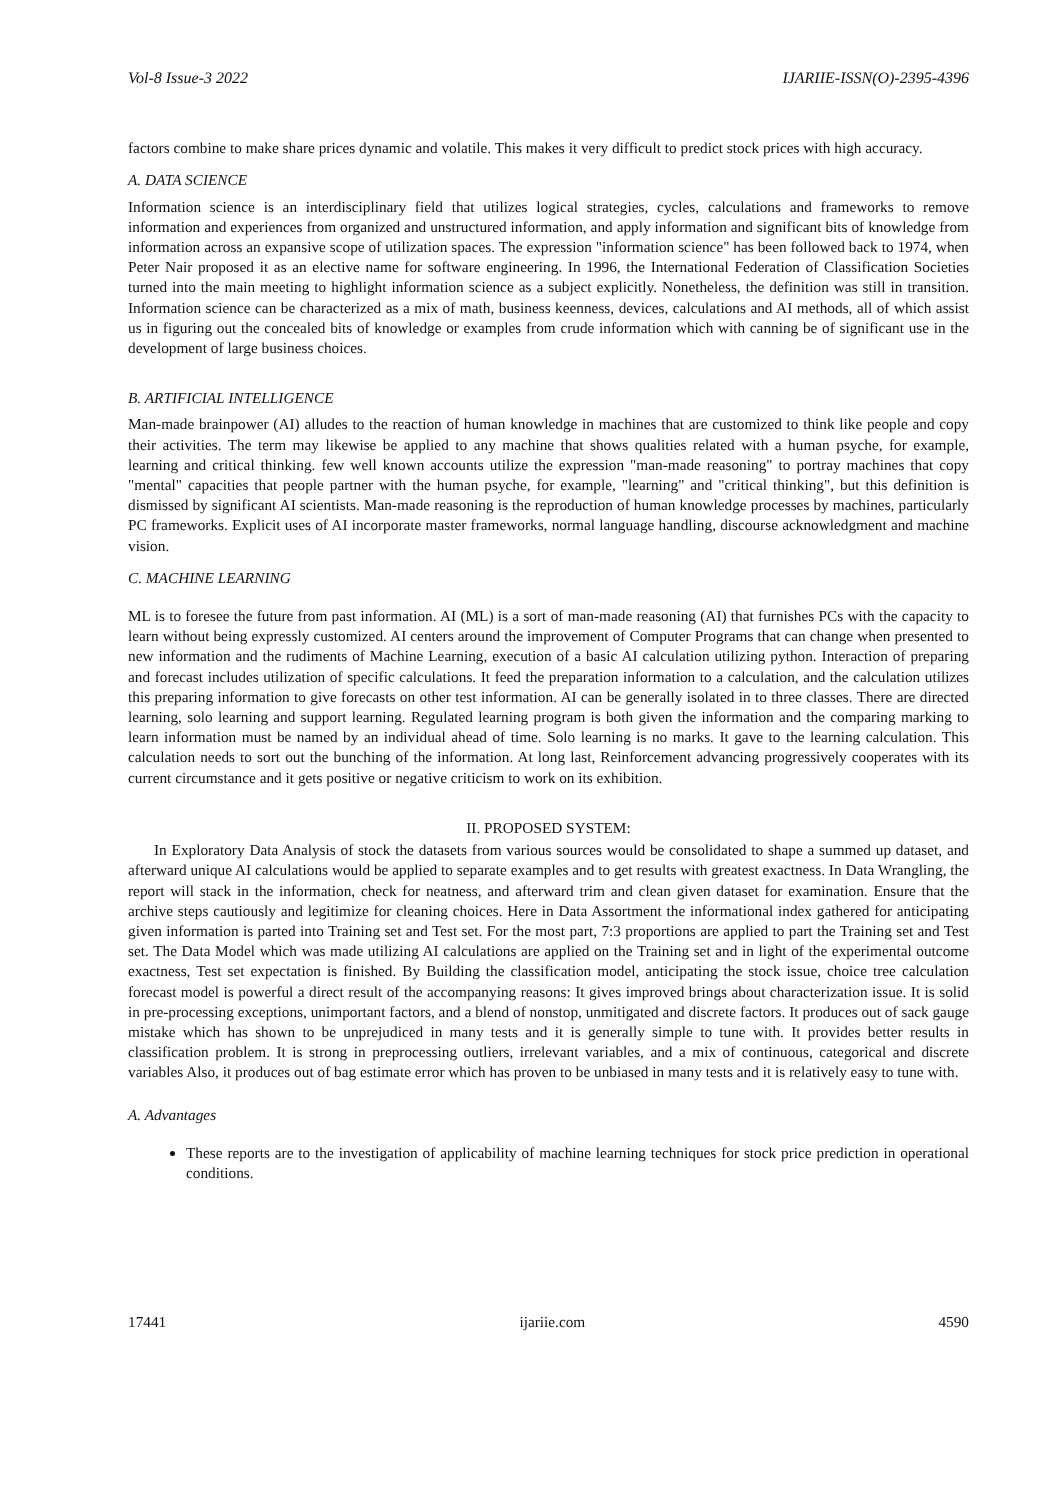Vol-8 Issue-3 2022 IJARIIE-ISSN(O)-2395-4396
factors combine to make share prices dynamic and volatile. This makes it very difficult to predict stock prices with high accuracy.
A. DATA SCIENCE
Information science is an interdisciplinary field that utilizes logical strategies, cycles, calculations and frameworks to remove information and experiences from organized and unstructured information, and apply information and significant bits of knowledge from information across an expansive scope of utilization spaces. The expression "information science" has been followed back to 1974, when Peter Nair proposed it as an elective name for software engineering. In 1996, the International Federation of Classification Societies turned into the main meeting to highlight information science as a subject explicitly. Nonetheless, the definition was still in transition. Information science can be characterized as a mix of math, business keenness, devices, calculations and AI methods, all of which assist us in figuring out the concealed bits of knowledge or examples from crude information which with canning be of significant use in the development of large business choices.
B. ARTIFICIAL INTELLIGENCE
Man-made brainpower (AI) alludes to the reaction of human knowledge in machines that are customized to think like people and copy their activities. The term may likewise be applied to any machine that shows qualities related with a human psyche, for example, learning and critical thinking. few well known accounts utilize the expression "man-made reasoning" to portray machines that copy "mental" capacities that people partner with the human psyche, for example, "learning" and "critical thinking", but this definition is dismissed by significant AI scientists. Man-made reasoning is the reproduction of human knowledge processes by machines, particularly PC frameworks. Explicit uses of AI incorporate master frameworks, normal language handling, discourse acknowledgment and machine vision.
C. MACHINE LEARNING
ML is to foresee the future from past information. AI (ML) is a sort of man-made reasoning (AI) that furnishes PCs with the capacity to learn without being expressly customized. AI centers around the improvement of Computer Programs that can change when presented to new information and the rudiments of Machine Learning, execution of a basic AI calculation utilizing python. Interaction of preparing and forecast includes utilization of specific calculations. It feed the preparation information to a calculation, and the calculation utilizes this preparing information to give forecasts on other test information. AI can be generally isolated in to three classes. There are directed learning, solo learning and support learning. Regulated learning program is both given the information and the comparing marking to learn information must be named by an individual ahead of time. Solo learning is no marks. It gave to the learning calculation. This calculation needs to sort out the bunching of the information. At long last, Reinforcement advancing progressively cooperates with its current circumstance and it gets positive or negative criticism to work on its exhibition.
II. PROPOSED SYSTEM:
In Exploratory Data Analysis of stock the datasets from various sources would be consolidated to shape a summed up dataset, and afterward unique AI calculations would be applied to separate examples and to get results with greatest exactness. In Data Wrangling, the report will stack in the information, check for neatness, and afterward trim and clean given dataset for examination. Ensure that the archive steps cautiously and legitimize for cleaning choices. Here in Data Assortment the informational index gathered for anticipating given information is parted into Training set and Test set. For the most part, 7:3 proportions are applied to part the Training set and Test set. The Data Model which was made utilizing AI calculations are applied on the Training set and in light of the experimental outcome exactness, Test set expectation is finished. By Building the classification model, anticipating the stock issue, choice tree calculation forecast model is powerful a direct result of the accompanying reasons: It gives improved brings about characterization issue. It is solid in pre-processing exceptions, unimportant factors, and a blend of nonstop, unmitigated and discrete factors. It produces out of sack gauge mistake which has shown to be unprejudiced in many tests and it is generally simple to tune with. It provides better results in classification problem. It is strong in preprocessing outliers, irrelevant variables, and a mix of continuous, categorical and discrete variables Also, it produces out of bag estimate error which has proven to be unbiased in many tests and it is relatively easy to tune with.
A. Advantages
These reports are to the investigation of applicability of machine learning techniques for stock price prediction in operational conditions.
17441 ijariie.com 4590